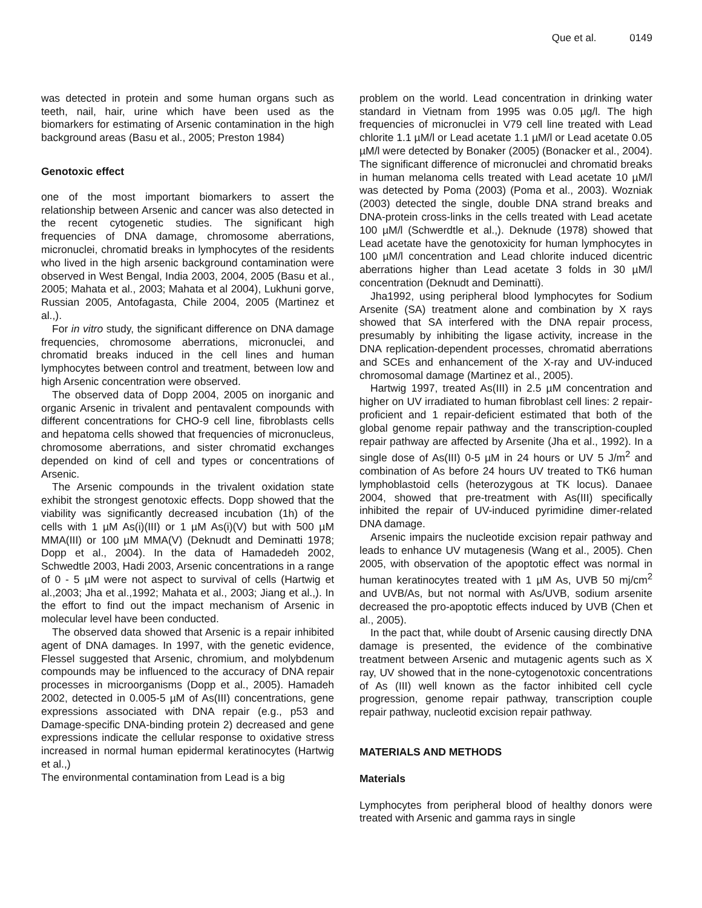Que et al. 0149
was detected in protein and some human organs such as teeth, nail, hair, urine which have been used as the biomarkers for estimating of Arsenic contamination in the high background areas (Basu et al., 2005; Preston 1984)
Genotoxic effect
one of the most important biomarkers to assert the relationship between Arsenic and cancer was also detected in the recent cytogenetic studies. The significant high frequencies of DNA damage, chromosome aberrations, micronuclei, chromatid breaks in lymphocytes of the residents who lived in the high arsenic background contamination were observed in West Bengal, India 2003, 2004, 2005 (Basu et al., 2005; Mahata et al., 2003; Mahata et al 2004), Lukhuni gorve, Russian 2005, Antofagasta, Chile 2004, 2005 (Martinez et al.,).
For in vitro study, the significant difference on DNA damage frequencies, chromosome aberrations, micronuclei, and chromatid breaks induced in the cell lines and human lymphocytes between control and treatment, between low and high Arsenic concentration were observed.
The observed data of Dopp 2004, 2005 on inorganic and organic Arsenic in trivalent and pentavalent compounds with different concentrations for CHO-9 cell line, fibroblasts cells and hepatoma cells showed that frequencies of micronucleus, chromosome aberrations, and sister chromatid exchanges depended on kind of cell and types or concentrations of Arsenic.
The Arsenic compounds in the trivalent oxidation state exhibit the strongest genotoxic effects. Dopp showed that the viability was significantly decreased incubation (1h) of the cells with 1 µM As(i)(III) or 1 µM As(i)(V) but with 500 µM MMA(III) or 100 µM MMA(V) (Deknudt and Deminatti 1978; Dopp et al., 2004). In the data of Hamadedeh 2002, Schwedtle 2003, Hadi 2003, Arsenic concentrations in a range of 0 - 5 µM were not aspect to survival of cells (Hartwig et al.,2003; Jha et al.,1992; Mahata et al., 2003; Jiang et al.,). In the effort to find out the impact mechanism of Arsenic in molecular level have been conducted.
The observed data showed that Arsenic is a repair inhibited agent of DNA damages. In 1997, with the genetic evidence, Flessel suggested that Arsenic, chromium, and molybdenum compounds may be influenced to the accuracy of DNA repair processes in microorganisms (Dopp et al., 2005). Hamadeh 2002, detected in 0.005-5 µM of As(III) concentrations, gene expressions associated with DNA repair (e.g., p53 and Damage-specific DNA-binding protein 2) decreased and gene expressions indicate the cellular response to oxidative stress increased in normal human epidermal keratinocytes (Hartwig et al.,)
The environmental contamination from Lead is a big
problem on the world. Lead concentration in drinking water standard in Vietnam from 1995 was 0.05 µg/l. The high frequencies of micronuclei in V79 cell line treated with Lead chlorite 1.1 µM/l or Lead acetate 1.1 µM/l or Lead acetate 0.05 µM/l were detected by Bonaker (2005) (Bonacker et al., 2004). The significant difference of micronuclei and chromatid breaks in human melanoma cells treated with Lead acetate 10 µM/l was detected by Poma (2003) (Poma et al., 2003). Wozniak (2003) detected the single, double DNA strand breaks and DNA-protein cross-links in the cells treated with Lead acetate 100 µM/l (Schwerdtle et al.,). Deknude (1978) showed that Lead acetate have the genotoxicity for human lymphocytes in 100 µM/l concentration and Lead chlorite induced dicentric aberrations higher than Lead acetate 3 folds in 30 µM/l concentration (Deknudt and Deminatti).
Jha1992, using peripheral blood lymphocytes for Sodium Arsenite (SA) treatment alone and combination by X rays showed that SA interfered with the DNA repair process, presumably by inhibiting the ligase activity, increase in the DNA replication-dependent processes, chromatid aberrations and SCEs and enhancement of the X-ray and UV-induced chromosomal damage (Martinez et al., 2005).
Hartwig 1997, treated As(III) in 2.5 µM concentration and higher on UV irradiated to human fibroblast cell lines: 2 repair-proficient and 1 repair-deficient estimated that both of the global genome repair pathway and the transcription-coupled repair pathway are affected by Arsenite (Jha et al., 1992). In a single dose of As(III) 0-5 µM in 24 hours or UV 5 J/m<sup>2</sup> and combination of As before 24 hours UV treated to TK6 human lymphoblastoid cells (heterozygous at TK locus). Danaee 2004, showed that pre-treatment with As(III) specifically inhibited the repair of UV-induced pyrimidine dimer-related DNA damage.
Arsenic impairs the nucleotide excision repair pathway and leads to enhance UV mutagenesis (Wang et al., 2005). Chen 2005, with observation of the apoptotic effect was normal in human keratinocytes treated with 1 µM As, UVB 50 mj/cm<sup>2</sup> and UVB/As, but not normal with As/UVB, sodium arsenite decreased the pro-apoptotic effects induced by UVB (Chen et al., 2005).
In the pact that, while doubt of Arsenic causing directly DNA damage is presented, the evidence of the combinative treatment between Arsenic and mutagenic agents such as X ray, UV showed that in the none-cytogenotoxic concentrations of As (III) well known as the factor inhibited cell cycle progression, genome repair pathway, transcription couple repair pathway, nucleotid excision repair pathway.
MATERIALS AND METHODS
Materials
Lymphocytes from peripheral blood of healthy donors were treated with Arsenic and gamma rays in single